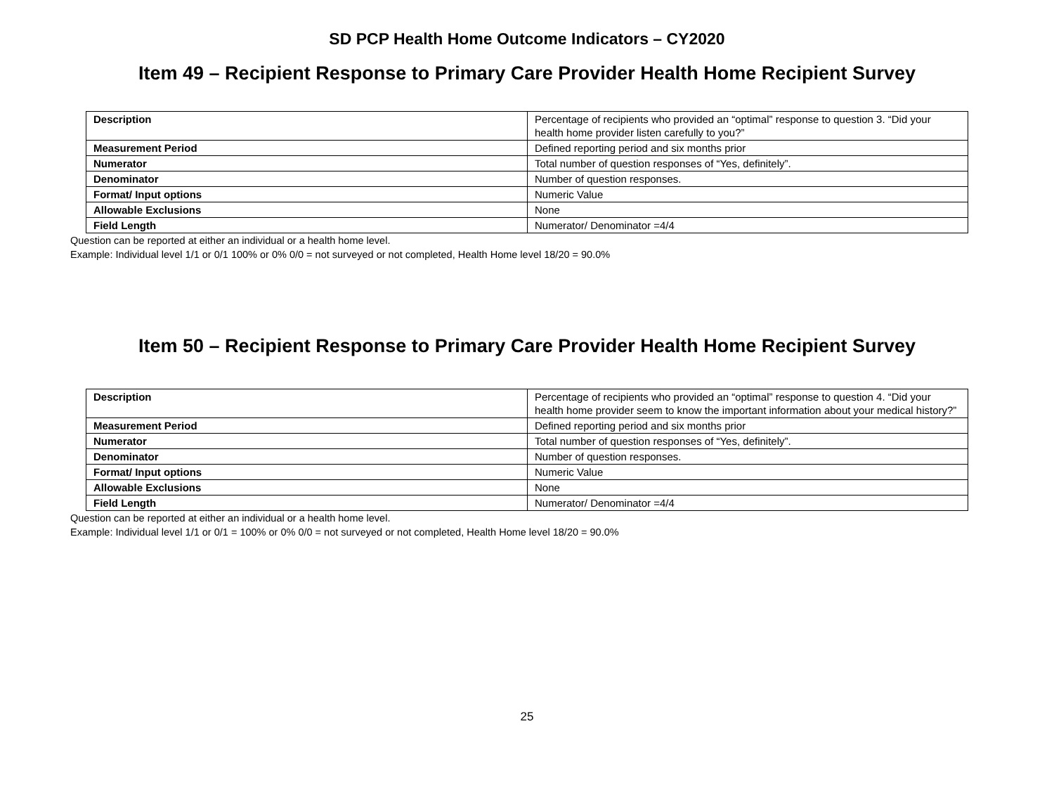SD PCP Health Home Outcome Indicators – CY2020
Item 49 – Recipient Response to Primary Care Provider Health Home Recipient Survey
| Description | Percentage of recipients who provided an “optimal” response to question 3. “Did your health home provider listen carefully to you?” |
| Measurement Period | Defined reporting period and six months prior |
| Numerator | Total number of question responses of “Yes, definitely”. |
| Denominator | Number of question responses. |
| Format/ Input options | Numeric Value |
| Allowable Exclusions | None |
| Field Length | Numerator/ Denominator =4/4 |
Question can be reported at either an individual or a health home level.
Example: Individual level 1/1 or 0/1 100% or 0% 0/0 = not surveyed or not completed, Health Home level 18/20 = 90.0%
Item 50 – Recipient Response to Primary Care Provider Health Home Recipient Survey
| Description | Percentage of recipients who provided an “optimal” response to question 4. “Did your health home provider seem to know the important information about your medical history?” |
| Measurement Period | Defined reporting period and six months prior |
| Numerator | Total number of question responses of “Yes, definitely”. |
| Denominator | Number of question responses. |
| Format/ Input options | Numeric Value |
| Allowable Exclusions | None |
| Field Length | Numerator/ Denominator =4/4 |
Question can be reported at either an individual or a health home level.
Example: Individual level 1/1 or 0/1 = 100% or 0% 0/0 = not surveyed or not completed, Health Home level 18/20 = 90.0%
25